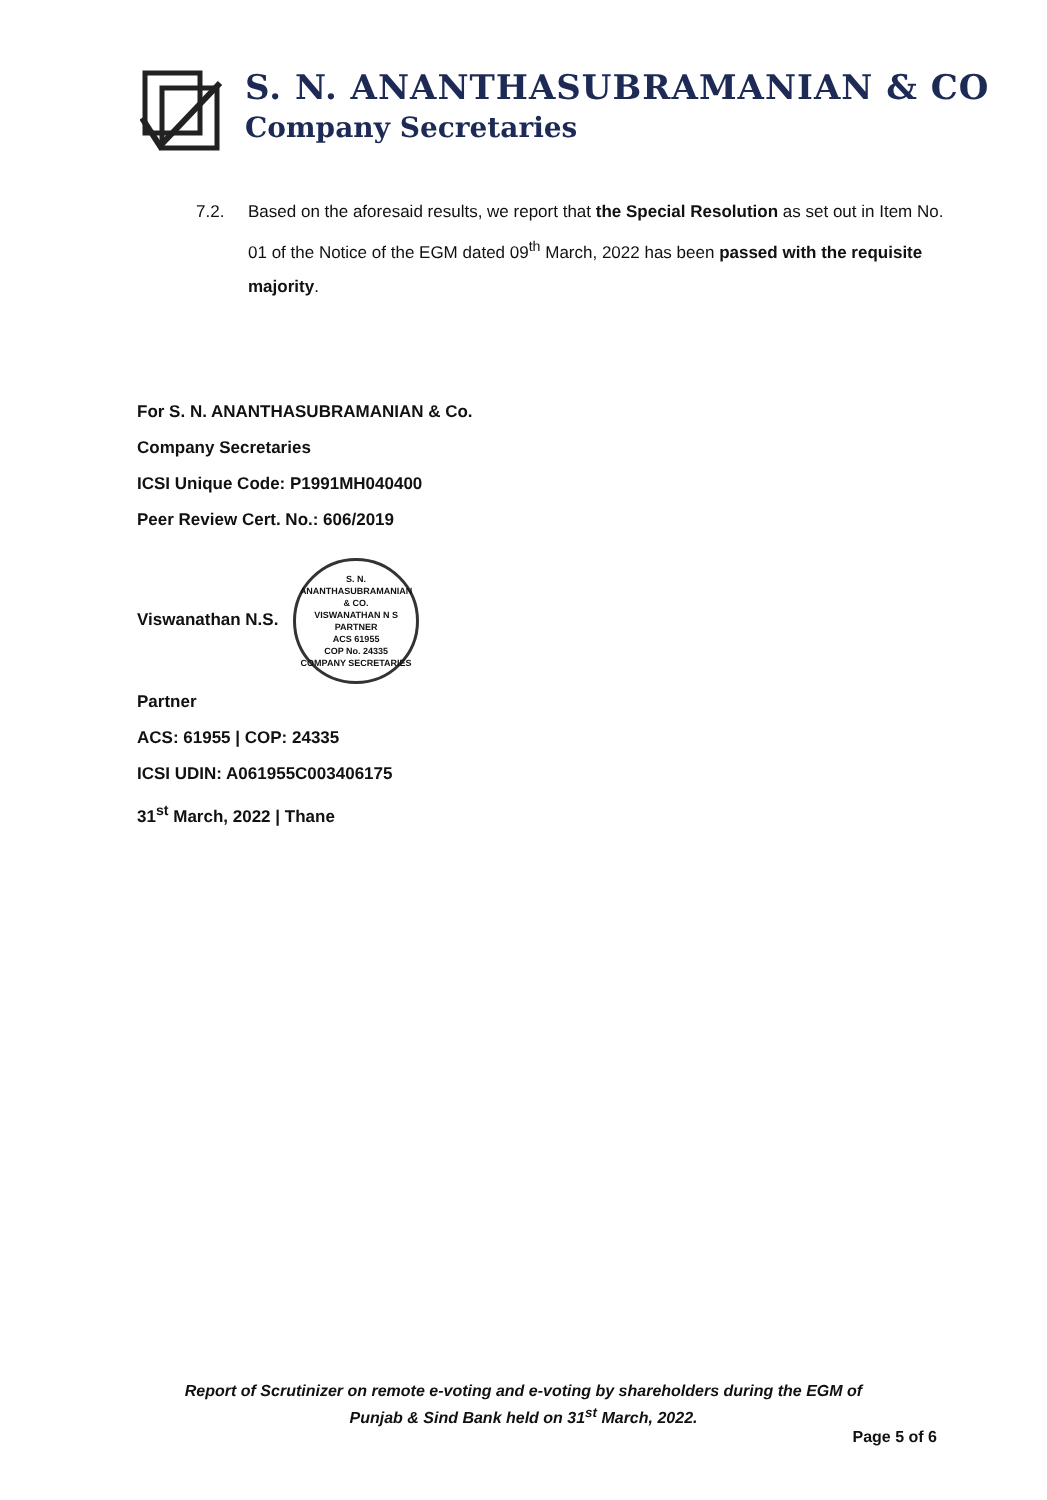S. N. ANANTHASUBRAMANIAN & CO
Company Secretaries
7.2. Based on the aforesaid results, we report that the Special Resolution as set out in Item No. 01 of the Notice of the EGM dated 09<sup>th</sup> March, 2022 has been passed with the requisite majority.
For S. N. ANANTHASUBRAMANIAN & Co.
Company Secretaries
ICSI Unique Code: P1991MH040400
Peer Review Cert. No.: 606/2019
Viswanathan N.S.
S. N. ANANTHASUBRAMANIAN & CO.
VISWANATHAN N S
PARTNER
ACS 61955
COP No. 24335
COMPANY SECRETARIES
Partner
ACS: 61955 | COP: 24335
ICSI UDIN: A061955C003406175
31<sup>st</sup> March, 2022 | Thane
Report of Scrutinizer on remote e-voting and e-voting by shareholders during the EGM of
Punjab & Sind Bank held on 31<sup>st</sup> March, 2022.
Page 5 of 6